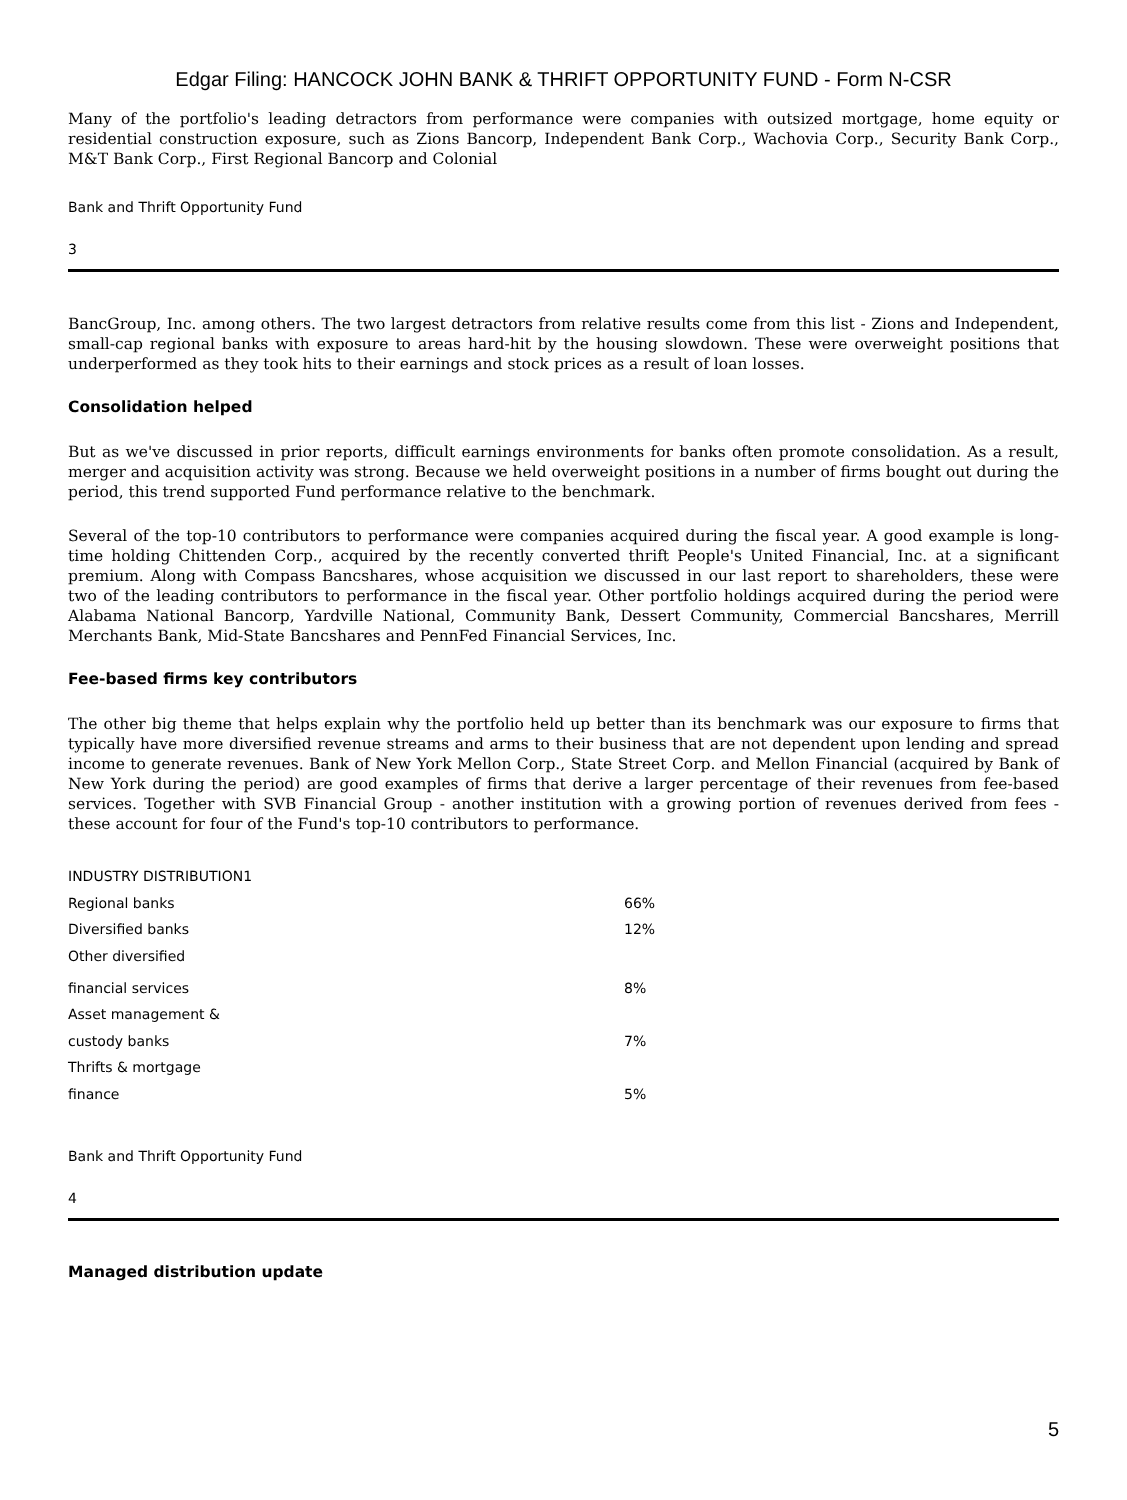Edgar Filing: HANCOCK JOHN BANK & THRIFT OPPORTUNITY FUND - Form N-CSR
Many of the portfolio's leading detractors from performance were companies with outsized mortgage, home equity or residential construction exposure, such as Zions Bancorp, Independent Bank Corp., Wachovia Corp., Security Bank Corp., M&T Bank Corp., First Regional Bancorp and Colonial
Bank and Thrift Opportunity Fund
3
BancGroup, Inc. among others. The two largest detractors from relative results come from this list - Zions and Independent, small-cap regional banks with exposure to areas hard-hit by the housing slowdown. These were overweight positions that underperformed as they took hits to their earnings and stock prices as a result of loan losses.
Consolidation helped
But as we've discussed in prior reports, difficult earnings environments for banks often promote consolidation. As a result, merger and acquisition activity was strong. Because we held overweight positions in a number of firms bought out during the period, this trend supported Fund performance relative to the benchmark.
Several of the top-10 contributors to performance were companies acquired during the fiscal year. A good example is long-time holding Chittenden Corp., acquired by the recently converted thrift People's United Financial, Inc. at a significant premium. Along with Compass Bancshares, whose acquisition we discussed in our last report to shareholders, these were two of the leading contributors to performance in the fiscal year. Other portfolio holdings acquired during the period were Alabama National Bancorp, Yardville National, Community Bank, Dessert Community, Commercial Bancshares, Merrill Merchants Bank, Mid-State Bancshares and PennFed Financial Services, Inc.
Fee-based firms key contributors
The other big theme that helps explain why the portfolio held up better than its benchmark was our exposure to firms that typically have more diversified revenue streams and arms to their business that are not dependent upon lending and spread income to generate revenues. Bank of New York Mellon Corp., State Street Corp. and Mellon Financial (acquired by Bank of New York during the period) are good examples of firms that derive a larger percentage of their revenues from fee-based services. Together with SVB Financial Group - another institution with a growing portion of revenues derived from fees - these account for four of the Fund's top-10 contributors to performance.
| INDUSTRY DISTRIBUTION1 | |
| Regional banks | 66% |
| Diversified banks | 12% |
| Other diversified | |
| financial services | 8% |
| Asset management & | |
| custody banks | 7% |
| Thrifts & mortgage | |
| finance | 5% |
Bank and Thrift Opportunity Fund
4
Managed distribution update
5